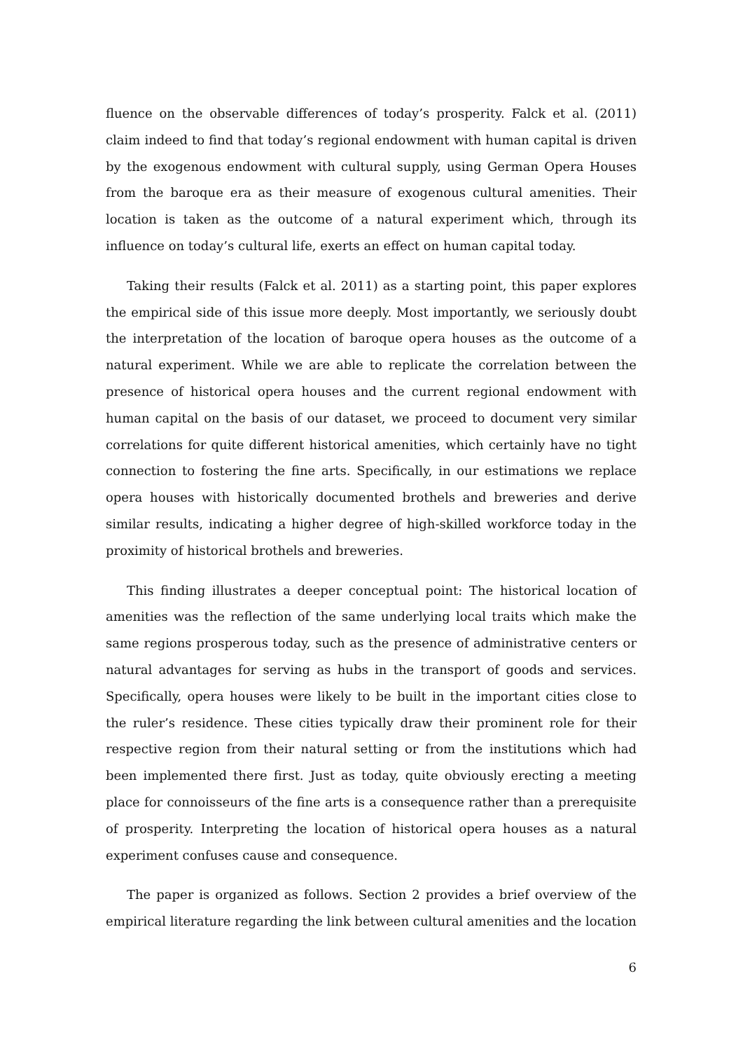fluence on the observable differences of today’s prosperity. Falck et al. (2011) claim indeed to find that today’s regional endowment with human capital is driven by the exogenous endowment with cultural supply, using German Opera Houses from the baroque era as their measure of exogenous cultural amenities. Their location is taken as the outcome of a natural experiment which, through its influence on today’s cultural life, exerts an effect on human capital today.
Taking their results (Falck et al. 2011) as a starting point, this paper explores the empirical side of this issue more deeply. Most importantly, we seriously doubt the interpretation of the location of baroque opera houses as the outcome of a natural experiment. While we are able to replicate the correlation between the presence of historical opera houses and the current regional endowment with human capital on the basis of our dataset, we proceed to document very similar correlations for quite different historical amenities, which certainly have no tight connection to fostering the fine arts. Specifically, in our estimations we replace opera houses with historically documented brothels and breweries and derive similar results, indicating a higher degree of high-skilled workforce today in the proximity of historical brothels and breweries.
This finding illustrates a deeper conceptual point: The historical location of amenities was the reflection of the same underlying local traits which make the same regions prosperous today, such as the presence of administrative centers or natural advantages for serving as hubs in the transport of goods and services. Specifically, opera houses were likely to be built in the important cities close to the ruler’s residence. These cities typically draw their prominent role for their respective region from their natural setting or from the institutions which had been implemented there first. Just as today, quite obviously erecting a meeting place for connoisseurs of the fine arts is a consequence rather than a prerequisite of prosperity. Interpreting the location of historical opera houses as a natural experiment confuses cause and consequence.
The paper is organized as follows. Section 2 provides a brief overview of the empirical literature regarding the link between cultural amenities and the location
6